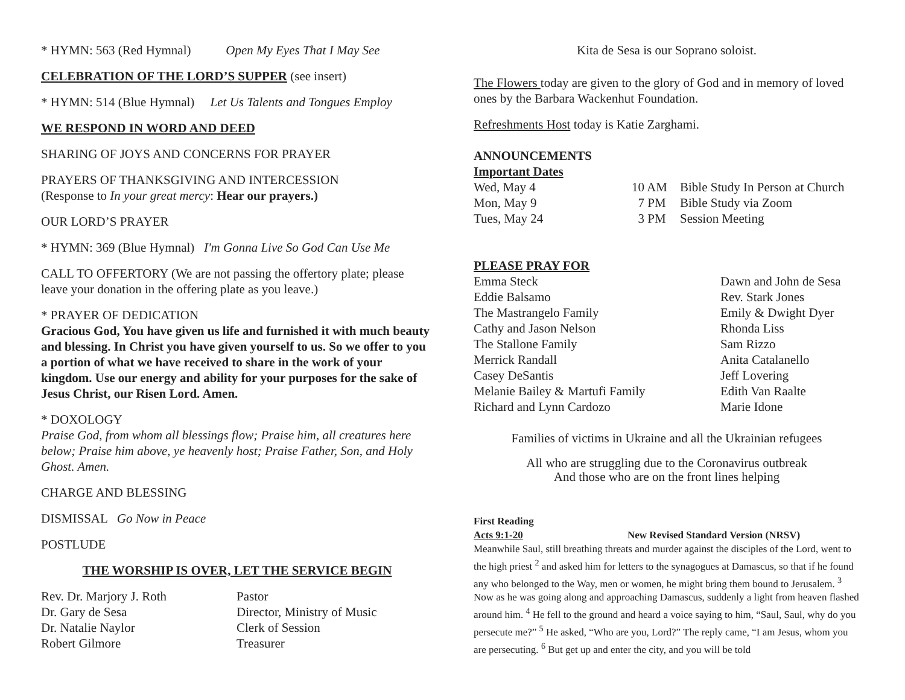* HYMN: 563 (Red Hymnal) Open My Eyes That I May See
CELEBRATION OF THE LORD’S SUPPER (see insert)
* HYMN: 514 (Blue Hymnal) Let Us Talents and Tongues Employ
WE RESPOND IN WORD AND DEED
SHARING OF JOYS AND CONCERNS FOR PRAYER
PRAYERS OF THANKSGIVING AND INTERCESSION
(Response to In your great mercy: Hear our prayers.)
OUR LORD’S PRAYER
* HYMN: 369 (Blue Hymnal) I'm Gonna Live So God Can Use Me
CALL TO OFFERTORY (We are not passing the offertory plate; please leave your donation in the offering plate as you leave.)
* PRAYER OF DEDICATION
Gracious God, You have given us life and furnished it with much beauty and blessing. In Christ you have given yourself to us. So we offer to you a portion of what we have received to share in the work of your kingdom. Use our energy and ability for your purposes for the sake of Jesus Christ, our Risen Lord. Amen.
* DOXOLOGY
Praise God, from whom all blessings flow; Praise him, all creatures here below; Praise him above, ye heavenly host; Praise Father, Son, and Holy Ghost. Amen.
CHARGE AND BLESSING
DISMISSAL Go Now in Peace
POSTLUDE
THE WORSHIP IS OVER, LET THE SERVICE BEGIN
Rev. Dr. Marjory J. Roth Pastor
Dr. Gary de Sesa Director, Ministry of Music
Dr. Natalie Naylor Clerk of Session
Robert Gilmore Treasurer
Kita de Sesa is our Soprano soloist.
The Flowers today are given to the glory of God and in memory of loved ones by the Barbara Wackenhut Foundation.
Refreshments Host today is Katie Zarghami.
ANNOUNCEMENTS
Important Dates
Wed, May 4 10 AM Bible Study In Person at Church
Mon, May 9 7 PM Bible Study via Zoom
Tues, May 24 3 PM Session Meeting
PLEASE PRAY FOR
Emma Steck Dawn and John de Sesa
Eddie Balsamo Rev. Stark Jones
The Mastrangelo Family Emily & Dwight Dyer
Cathy and Jason Nelson Rhonda Liss
The Stallone Family Sam Rizzo
Merrick Randall Anita Catalanello
Casey DeSantis Jeff Lovering
Melanie Bailey & Martufi Family Edith Van Raalte
Richard and Lynn Cardozo Marie Idone
Families of victims in Ukraine and all the Ukrainian refugees
All who are struggling due to the Coronavirus outbreak
And those who are on the front lines helping
First Reading
Acts 9:1-20 New Revised Standard Version (NRSV)
Meanwhile Saul, still breathing threats and murder against the disciples of the Lord, went to the high priest <sup>2</sup> and asked him for letters to the synagogues at Damascus, so that if he found any who belonged to the Way, men or women, he might bring them bound to Jerusalem. <sup>3</sup> Now as he was going along and approaching Damascus, suddenly a light from heaven flashed around him. <sup>4</sup> He fell to the ground and heard a voice saying to him, “Saul, Saul, why do you persecute me?” <sup>5</sup> He asked, “Who are you, Lord?” The reply came, “I am Jesus, whom you are persecuting. <sup>6</sup> But get up and enter the city, and you will be told